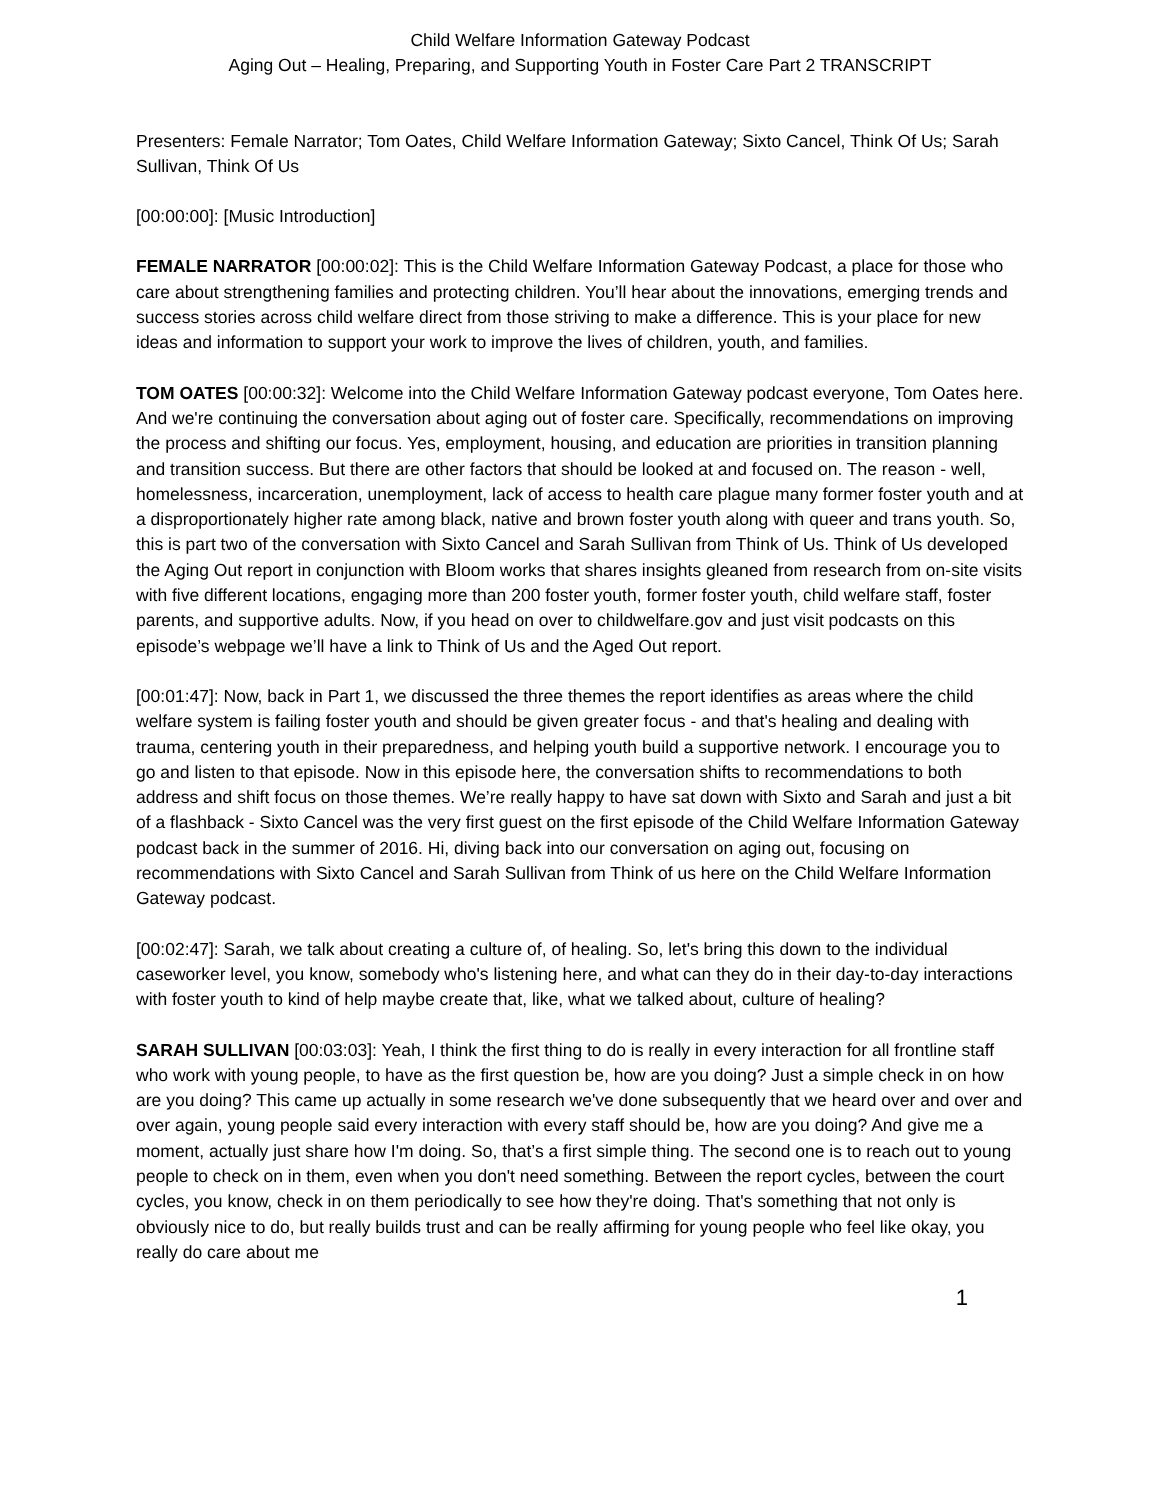Child Welfare Information Gateway Podcast
Aging Out – Healing, Preparing, and Supporting Youth in Foster Care Part 2 TRANSCRIPT
Presenters: Female Narrator; Tom Oates, Child Welfare Information Gateway; Sixto Cancel, Think Of Us; Sarah Sullivan, Think Of Us
[00:00:00]: [Music Introduction]
FEMALE NARRATOR [00:00:02]: This is the Child Welfare Information Gateway Podcast, a place for those who care about strengthening families and protecting children. You’ll hear about the innovations, emerging trends and success stories across child welfare direct from those striving to make a difference. This is your place for new ideas and information to support your work to improve the lives of children, youth, and families.
TOM OATES [00:00:32]: Welcome into the Child Welfare Information Gateway podcast everyone, Tom Oates here. And we're continuing the conversation about aging out of foster care. Specifically, recommendations on improving the process and shifting our focus. Yes, employment, housing, and education are priorities in transition planning and transition success. But there are other factors that should be looked at and focused on. The reason - well, homelessness, incarceration, unemployment, lack of access to health care plague many former foster youth and at a disproportionately higher rate among black, native and brown foster youth along with queer and trans youth. So, this is part two of the conversation with Sixto Cancel and Sarah Sullivan from Think of Us. Think of Us developed the Aging Out report in conjunction with Bloom works that shares insights gleaned from research from on-site visits with five different locations, engaging more than 200 foster youth, former foster youth, child welfare staff, foster parents, and supportive adults. Now, if you head on over to childwelfare.gov and just visit podcasts on this episode’s webpage we’ll have a link to Think of Us and the Aged Out report.
[00:01:47]: Now, back in Part 1, we discussed the three themes the report identifies as areas where the child welfare system is failing foster youth and should be given greater focus - and that's healing and dealing with trauma, centering youth in their preparedness, and helping youth build a supportive network. I encourage you to go and listen to that episode. Now in this episode here, the conversation shifts to recommendations to both address and shift focus on those themes. We’re really happy to have sat down with Sixto and Sarah and just a bit of a flashback - Sixto Cancel was the very first guest on the first episode of the Child Welfare Information Gateway podcast back in the summer of 2016. Hi, diving back into our conversation on aging out, focusing on recommendations with Sixto Cancel and Sarah Sullivan from Think of us here on the Child Welfare Information Gateway podcast.
[00:02:47]: Sarah, we talk about creating a culture of, of healing. So, let's bring this down to the individual caseworker level, you know, somebody who's listening here, and what can they do in their day-to-day interactions with foster youth to kind of help maybe create that, like, what we talked about, culture of healing?
SARAH SULLIVAN [00:03:03]: Yeah, I think the first thing to do is really in every interaction for all frontline staff who work with young people, to have as the first question be, how are you doing? Just a simple check in on how are you doing? This came up actually in some research we've done subsequently that we heard over and over and over again, young people said every interaction with every staff should be, how are you doing? And give me a moment, actually just share how I'm doing. So, that’s a first simple thing. The second one is to reach out to young people to check on in them, even when you don't need something. Between the report cycles, between the court cycles, you know, check in on them periodically to see how they're doing. That's something that not only is obviously nice to do, but really builds trust and can be really affirming for young people who feel like okay, you really do care about me
1